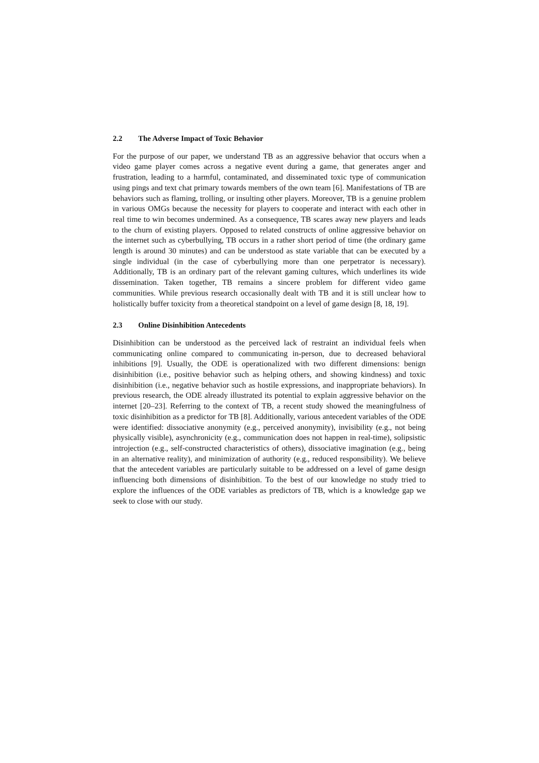2.2 The Adverse Impact of Toxic Behavior
For the purpose of our paper, we understand TB as an aggressive behavior that occurs when a video game player comes across a negative event during a game, that generates anger and frustration, leading to a harmful, contaminated, and disseminated toxic type of communication using pings and text chat primary towards members of the own team [6]. Manifestations of TB are behaviors such as flaming, trolling, or insulting other players. Moreover, TB is a genuine problem in various OMGs because the necessity for players to cooperate and interact with each other in real time to win becomes undermined. As a consequence, TB scares away new players and leads to the churn of existing players. Opposed to related constructs of online aggressive behavior on the internet such as cyberbullying, TB occurs in a rather short period of time (the ordinary game length is around 30 minutes) and can be understood as state variable that can be executed by a single individual (in the case of cyberbullying more than one perpetrator is necessary). Additionally, TB is an ordinary part of the relevant gaming cultures, which underlines its wide dissemination. Taken together, TB remains a sincere problem for different video game communities. While previous research occasionally dealt with TB and it is still unclear how to holistically buffer toxicity from a theoretical standpoint on a level of game design [8, 18, 19].
2.3 Online Disinhibition Antecedents
Disinhibition can be understood as the perceived lack of restraint an individual feels when communicating online compared to communicating in-person, due to decreased behavioral inhibitions [9]. Usually, the ODE is operationalized with two different dimensions: benign disinhibition (i.e., positive behavior such as helping others, and showing kindness) and toxic disinhibition (i.e., negative behavior such as hostile expressions, and inappropriate behaviors). In previous research, the ODE already illustrated its potential to explain aggressive behavior on the internet [20–23]. Referring to the context of TB, a recent study showed the meaningfulness of toxic disinhibition as a predictor for TB [8]. Additionally, various antecedent variables of the ODE were identified: dissociative anonymity (e.g., perceived anonymity), invisibility (e.g., not being physically visible), asynchronicity (e.g., communication does not happen in real-time), solipsistic introjection (e.g., self-constructed characteristics of others), dissociative imagination (e.g., being in an alternative reality), and minimization of authority (e.g., reduced responsibility). We believe that the antecedent variables are particularly suitable to be addressed on a level of game design influencing both dimensions of disinhibition. To the best of our knowledge no study tried to explore the influences of the ODE variables as predictors of TB, which is a knowledge gap we seek to close with our study.